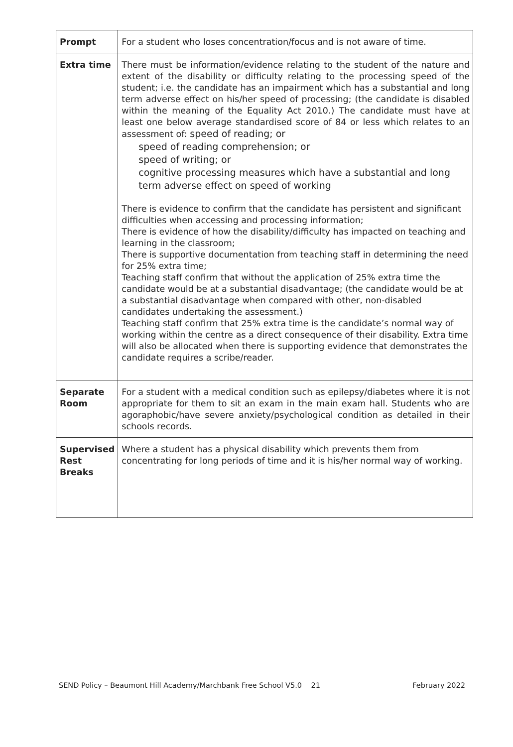| Prompt | For a student who loses concentration/focus and is not aware of time. |
| Extra time | There must be information/evidence relating to the student of the nature and extent of the disability or difficulty relating to the processing speed of the student; i.e. the candidate has an impairment which has a substantial and long term adverse effect on his/her speed of processing; (the candidate is disabled within the meaning of the Equality Act 2010.) The candidate must have at least one below average standardised score of 84 or less which relates to an assessment of: speed of reading; or speed of reading comprehension; or speed of writing; or cognitive processing measures which have a substantial and long term adverse effect on speed of working There is evidence to confirm that the candidate has persistent and significant difficulties when accessing and processing information; There is evidence of how the disability/difficulty has impacted on teaching and learning in the classroom; There is supportive documentation from teaching staff in determining the need for 25% extra time; Teaching staff confirm that without the application of 25% extra time the candidate would be at a substantial disadvantage; (the candidate would be at a substantial disadvantage when compared with other, non-disabled candidates undertaking the assessment.) Teaching staff confirm that 25% extra time is the candidate’s normal way of working within the centre as a direct consequence of their disability. Extra time will also be allocated when there is supporting evidence that demonstrates the candidate requires a scribe/reader. |
| Separate Room | For a student with a medical condition such as epilepsy/diabetes where it is not appropriate for them to sit an exam in the main exam hall. Students who are agoraphobic/have severe anxiety/psychological condition as detailed in their schools records. |
| Supervised Rest Breaks | Where a student has a physical disability which prevents them from concentrating for long periods of time and it is his/her normal way of working. |
SEND Policy – Beaumont Hill Academy/Marchbank Free School V5.0 21 February 2022